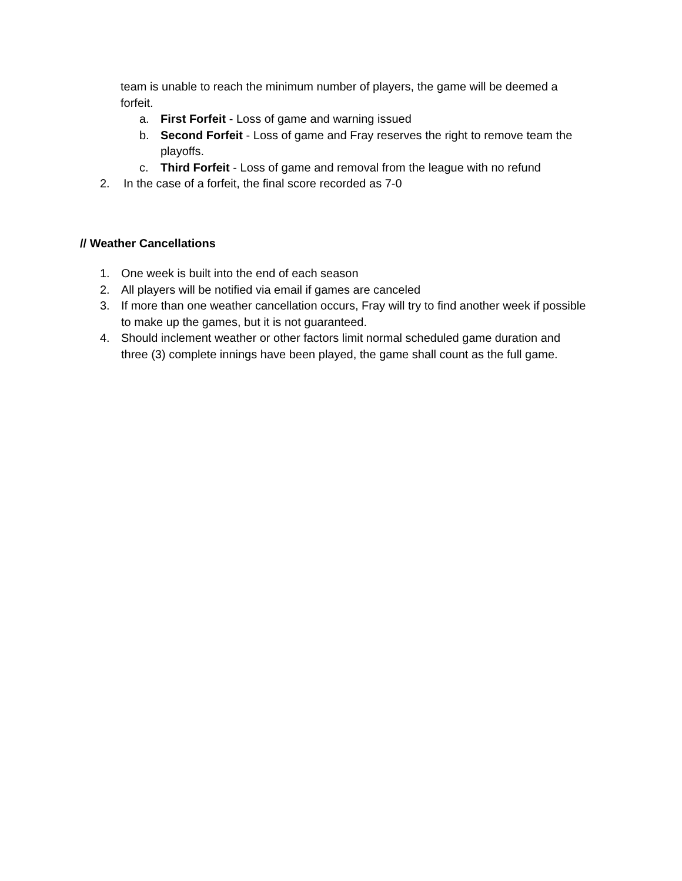team is unable to reach the minimum number of players, the game will be deemed a forfeit.
a. First Forfeit - Loss of game and warning issued
b. Second Forfeit - Loss of game and Fray reserves the right to remove team the playoffs.
c. Third Forfeit - Loss of game and removal from the league with no refund
2. In the case of a forfeit, the final score recorded as 7-0
// Weather Cancellations
1. One week is built into the end of each season
2. All players will be notified via email if games are canceled
3. If more than one weather cancellation occurs, Fray will try to find another week if possible to make up the games, but it is not guaranteed.
4. Should inclement weather or other factors limit normal scheduled game duration and three (3) complete innings have been played, the game shall count as the full game.